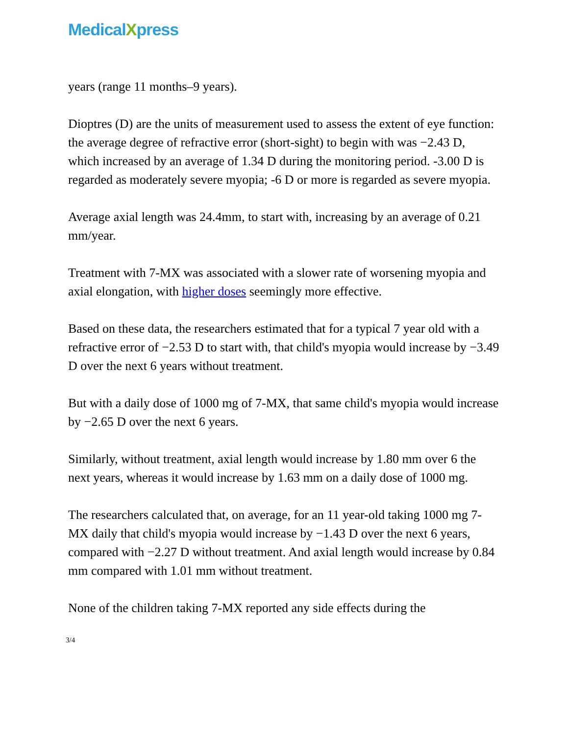MedicalXpress
years (range 11 months–9 years).
Dioptres (D) are the units of measurement used to assess the extent of eye function: the average degree of refractive error (short-sight) to begin with was −2.43 D, which increased by an average of 1.34 D during the monitoring period. -3.00 D is regarded as moderately severe myopia; -6 D or more is regarded as severe myopia.
Average axial length was 24.4mm, to start with, increasing by an average of 0.21 mm/year.
Treatment with 7-MX was associated with a slower rate of worsening myopia and axial elongation, with higher doses seemingly more effective.
Based on these data, the researchers estimated that for a typical 7 year old with a refractive error of −2.53 D to start with, that child's myopia would increase by −3.49 D over the next 6 years without treatment.
But with a daily dose of 1000 mg of 7-MX, that same child's myopia would increase by −2.65 D over the next 6 years.
Similarly, without treatment, axial length would increase by 1.80 mm over 6 the next years, whereas it would increase by 1.63 mm on a daily dose of 1000 mg.
The researchers calculated that, on average, for an 11 year-old taking 1000 mg 7-MX daily that child's myopia would increase by −1.43 D over the next 6 years, compared with −2.27 D without treatment. And axial length would increase by 0.84 mm compared with 1.01 mm without treatment.
None of the children taking 7-MX reported any side effects during the
3/4